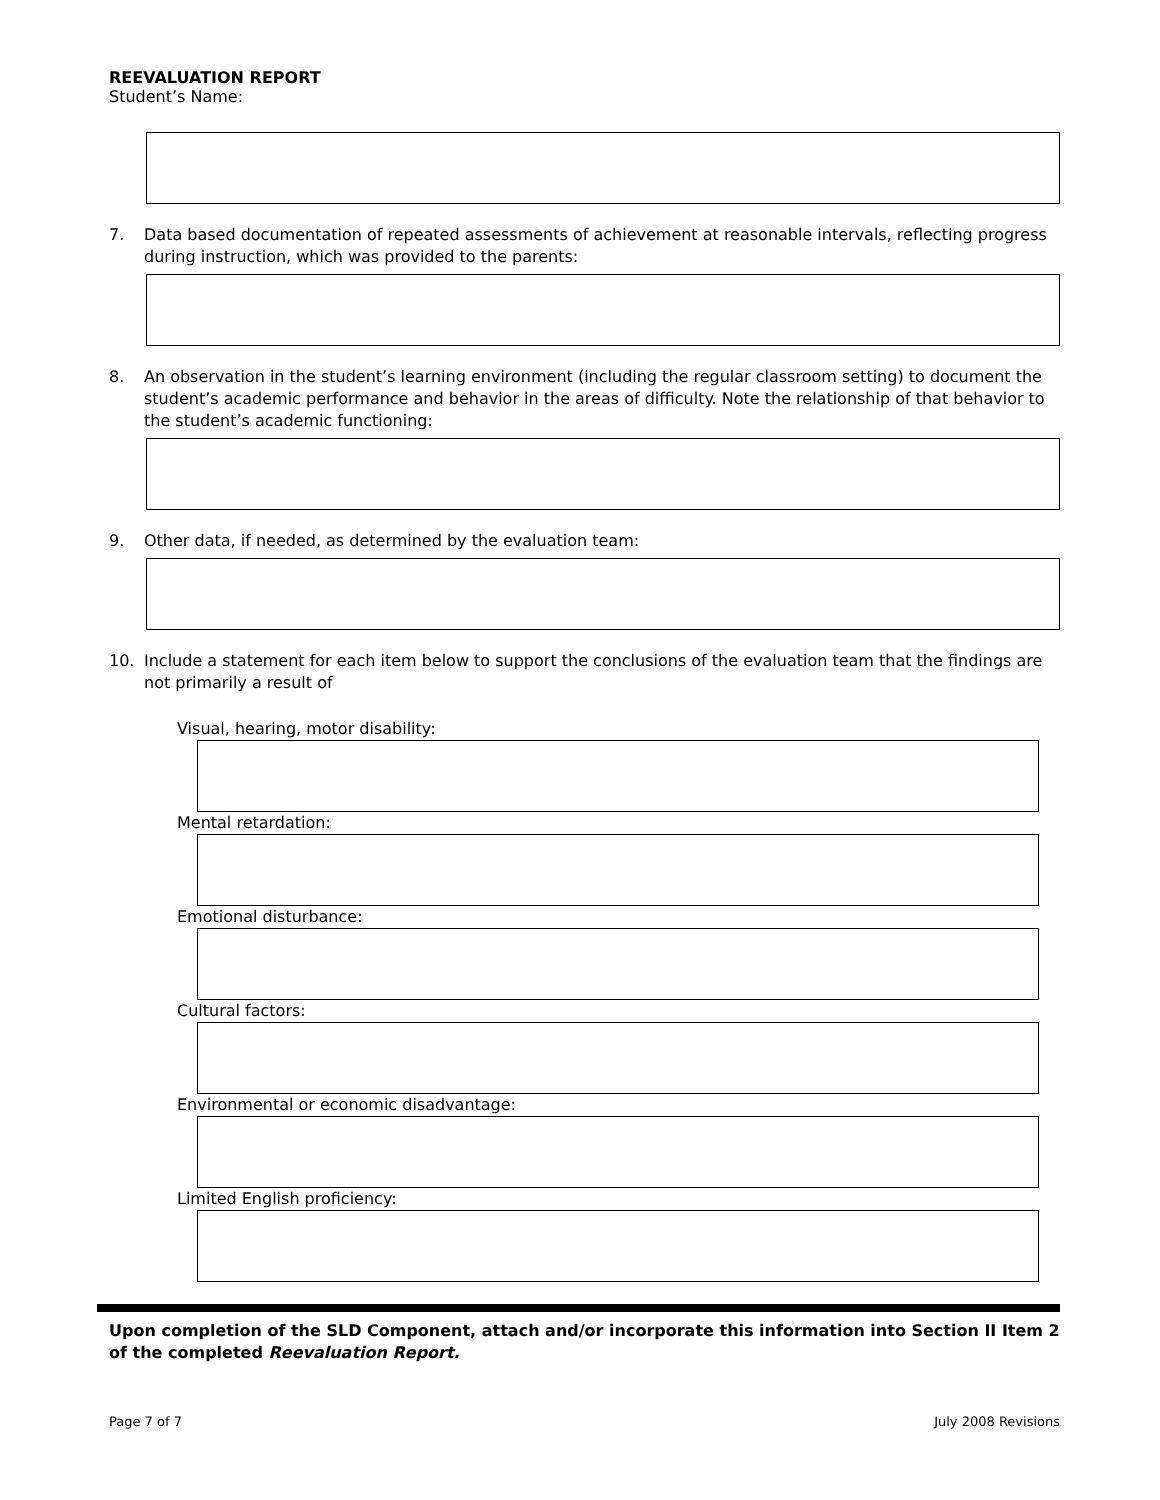REEVALUATION REPORT
Student’s Name:
7. Data based documentation of repeated assessments of achievement at reasonable intervals, reflecting progress during instruction, which was provided to the parents:
8. An observation in the student’s learning environment (including the regular classroom setting) to document the student’s academic performance and behavior in the areas of difficulty. Note the relationship of that behavior to the student’s academic functioning:
9. Other data, if needed, as determined by the evaluation team:
10. Include a statement for each item below to support the conclusions of the evaluation team that the findings are not primarily a result of
Visual, hearing, motor disability:
Mental retardation:
Emotional disturbance:
Cultural factors:
Environmental or economic disadvantage:
Limited English proficiency:
Upon completion of the SLD Component, attach and/or incorporate this information into Section II Item 2 of the completed Reevaluation Report.
Page 7 of 7 July 2008 Revisions